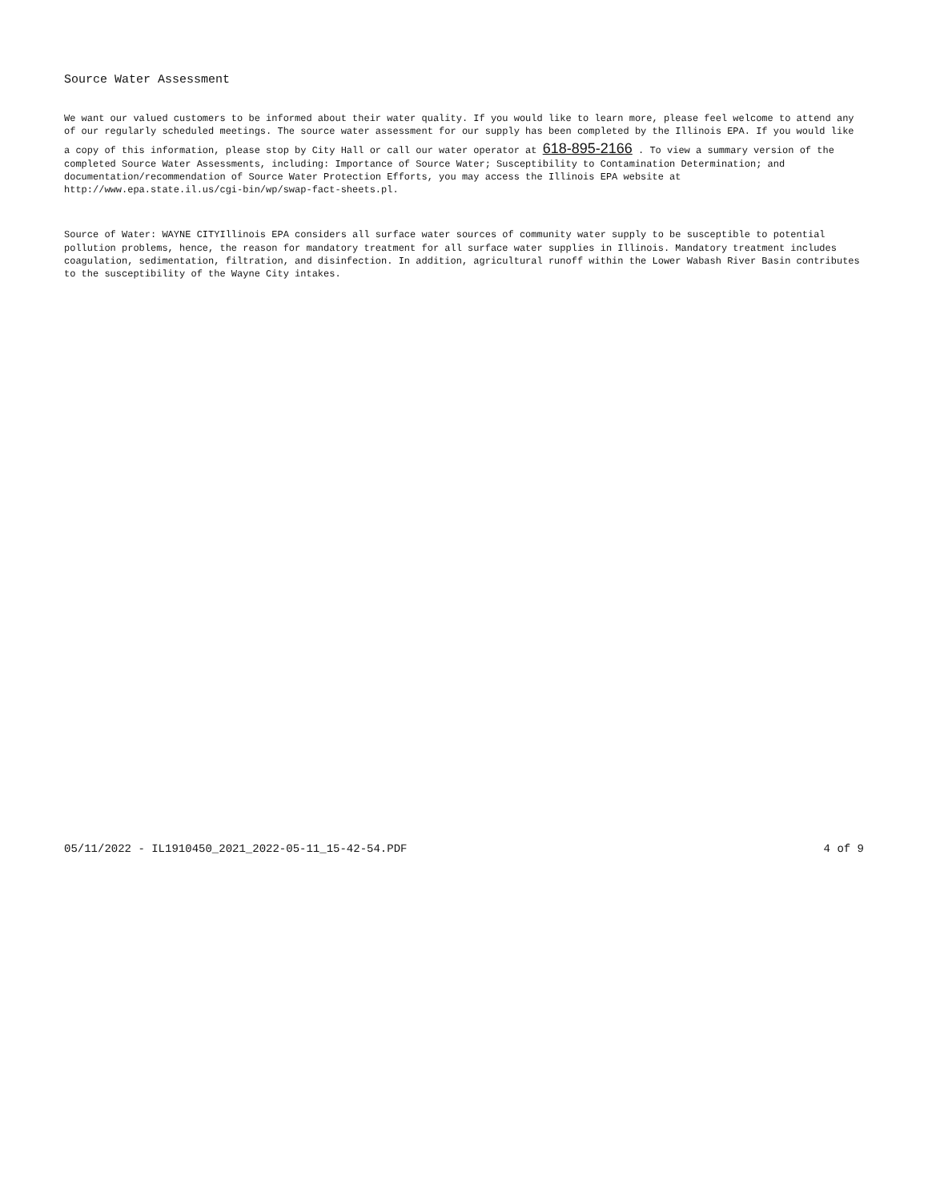Source Water Assessment
We want our valued customers to be informed about their water quality. If you would like to learn more, please feel welcome to attend any of our regularly scheduled meetings. The source water assessment for our supply has been completed by the Illinois EPA. If you would like a copy of this information, please stop by City Hall or call our water operator at 618-895-2166 . To view a summary version of the completed Source Water Assessments, including: Importance of Source Water; Susceptibility to Contamination Determination; and documentation/recommendation of Source Water Protection Efforts, you may access the Illinois EPA website at http://www.epa.state.il.us/cgi-bin/wp/swap-fact-sheets.pl.
Source of Water: WAYNE CITYIllinois EPA considers all surface water sources of community water supply to be susceptible to potential pollution problems, hence, the reason for mandatory treatment for all surface water supplies in Illinois. Mandatory treatment includes coagulation, sedimentation, filtration, and disinfection. In addition, agricultural runoff within the Lower Wabash River Basin contributes to the susceptibility of the Wayne City intakes.
05/11/2022 - IL1910450_2021_2022-05-11_15-42-54.PDF 4 of 9